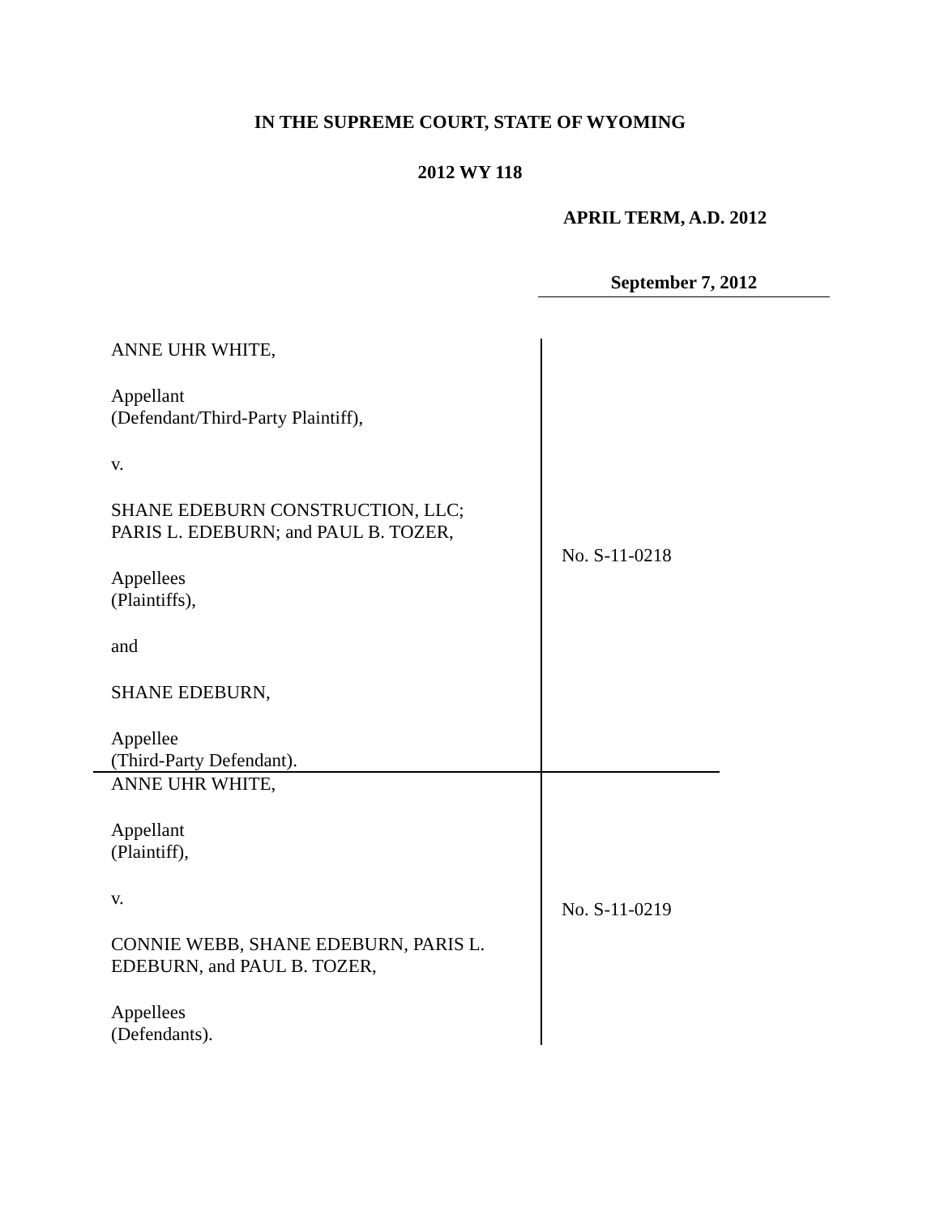IN THE SUPREME COURT, STATE OF WYOMING
2012 WY 118
APRIL TERM, A.D. 2012
September 7, 2012
| ANNE UHR WHITE, Appellant (Defendant/Third-Party Plaintiff), v. SHANE EDEBURN CONSTRUCTION, LLC; PARIS L. EDEBURN; and PAUL B. TOZER, Appellees (Plaintiffs), and SHANE EDEBURN, Appellee (Third-Party Defendant). | No. S-11-0218 |
| ANNE UHR WHITE, Appellant (Plaintiff), v. CONNIE WEBB, SHANE EDEBURN, PARIS L. EDEBURN, and PAUL B. TOZER, Appellees (Defendants). | No. S-11-0219 |